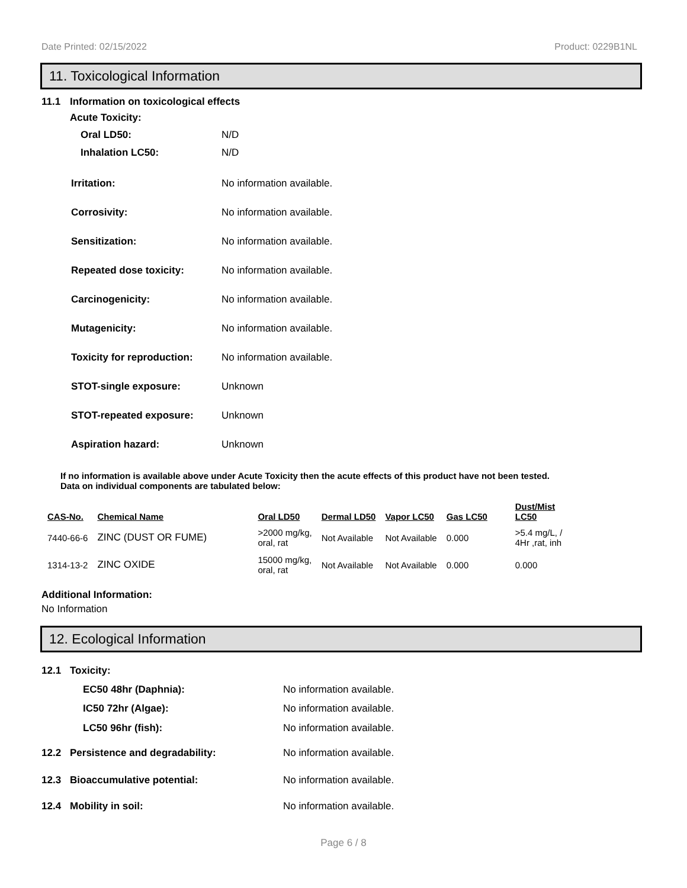Date Printed: 02/15/2022 Product: 0229B1NL
11. Toxicological Information
11.1 Information on toxicological effects
Acute Toxicity:
Oral LD50: N/D
Inhalation LC50: N/D
Irritation: No information available.
Corrosivity: No information available.
Sensitization: No information available.
Repeated dose toxicity: No information available.
Carcinogenicity: No information available.
Mutagenicity: No information available.
Toxicity for reproduction: No information available.
STOT-single exposure: Unknown
STOT-repeated exposure: Unknown
Aspiration hazard: Unknown
If no information is available above under Acute Toxicity then the acute effects of this product have not been tested.
Data on individual components are tabulated below:
| CAS-No. | Chemical Name | Oral LD50 | Dermal LD50 | Vapor LC50 | Gas LC50 | Dust/Mist LC50 |
| --- | --- | --- | --- | --- | --- | --- |
| 7440-66-6 | ZINC (DUST OR FUME) | >2000 mg/kg, oral, rat | Not Available | Not Available | 0.000 | >5.4 mg/L, / 4Hr ,rat, inh |
| 1314-13-2 | ZINC OXIDE | 15000 mg/kg, oral, rat | Not Available | Not Available | 0.000 | 0.000 |
Additional Information:
No Information
12. Ecological Information
12.1 Toxicity:
EC50 48hr (Daphnia): No information available.
IC50 72hr (Algae): No information available.
LC50 96hr (fish): No information available.
12.2 Persistence and degradability: No information available.
12.3 Bioaccumulative potential: No information available.
12.4 Mobility in soil: No information available.
Page 6 / 8